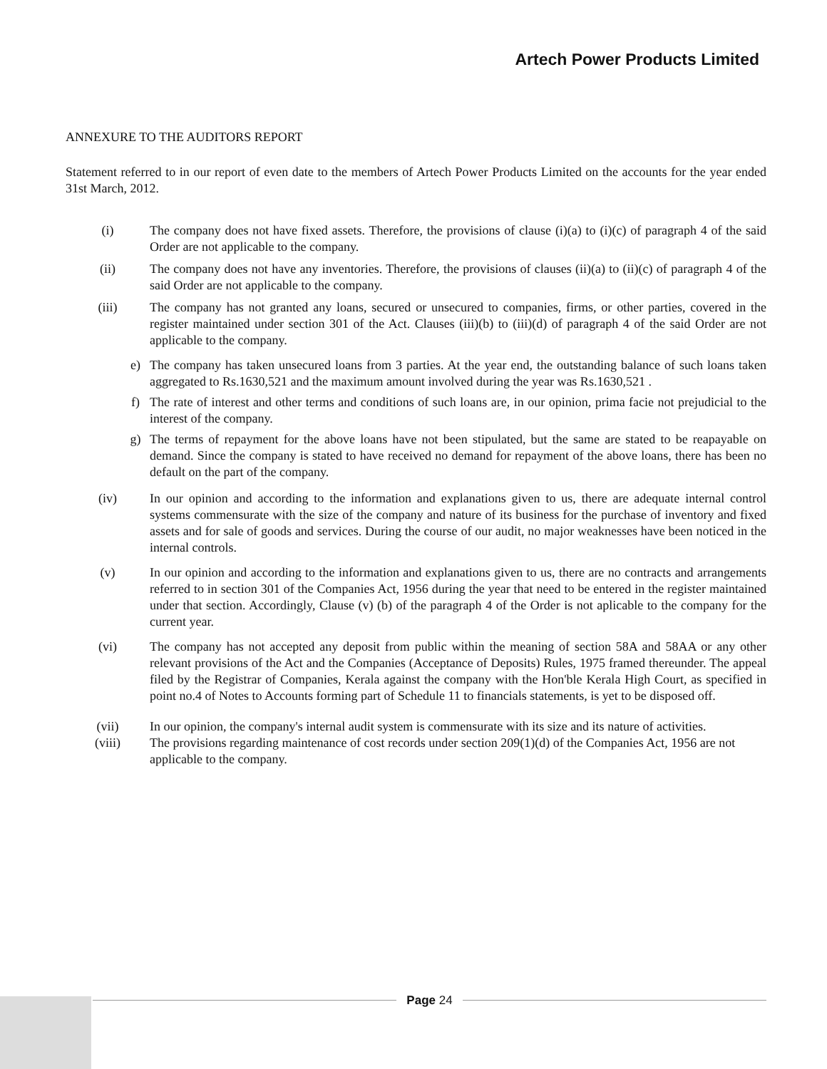Artech Power Products Limited
ANNEXURE TO THE AUDITORS REPORT
Statement referred to in our report of even date to the members of Artech Power Products Limited on the accounts for the year ended 31st March, 2012.
(i) The company does not have fixed assets. Therefore, the provisions of clause (i)(a) to (i)(c) of paragraph 4 of the said Order are not applicable to the company.
(ii) The company does not have any inventories. Therefore, the provisions of clauses (ii)(a) to (ii)(c) of paragraph 4 of the said Order are not applicable to the company.
(iii) The company has not granted any loans, secured or unsecured to companies, firms, or other parties, covered in the register maintained under section 301 of the Act. Clauses (iii)(b) to (iii)(d) of paragraph 4 of the said Order are not applicable to the company.
e) The company has taken unsecured loans from 3 parties. At the year end, the outstanding balance of such loans taken aggregated to Rs.1630,521 and the maximum amount involved during the year was Rs.1630,521 .
f) The rate of interest and other terms and conditions of such loans are, in our opinion, prima facie not prejudicial to the interest of the company.
g) The terms of repayment for the above loans have not been stipulated, but the same are stated to be reapayable on demand. Since the company is stated to have received no demand for repayment of the above loans, there has been no default on the part of the company.
(iv) In our opinion and according to the information and explanations given to us, there are adequate internal control systems commensurate with the size of the company and nature of its business for the purchase of inventory and fixed assets and for sale of goods and services. During the course of our audit, no major weaknesses have been noticed in the internal controls.
(v) In our opinion and according to the information and explanations given to us, there are no contracts and arrangements referred to in section 301 of the Companies Act, 1956 during the year that need to be entered in the register maintained under that section. Accordingly, Clause (v) (b) of the paragraph 4 of the Order is not aplicable to the company for the current year.
(vi) The company has not accepted any deposit from public within the meaning of section 58A and 58AA or any other relevant provisions of the Act and the Companies (Acceptance of Deposits) Rules, 1975 framed thereunder. The appeal filed by the Registrar of Companies, Kerala against the company with the Hon'ble Kerala High Court, as specified in point no.4 of Notes to Accounts forming part of Schedule 11 to financials statements, is yet to be disposed off.
(vii) In our opinion, the company's internal audit system is commensurate with its size and its nature of activities.
(viii) The provisions regarding maintenance of cost records under section 209(1)(d) of the Companies Act, 1956 are not applicable to the company.
Page 24